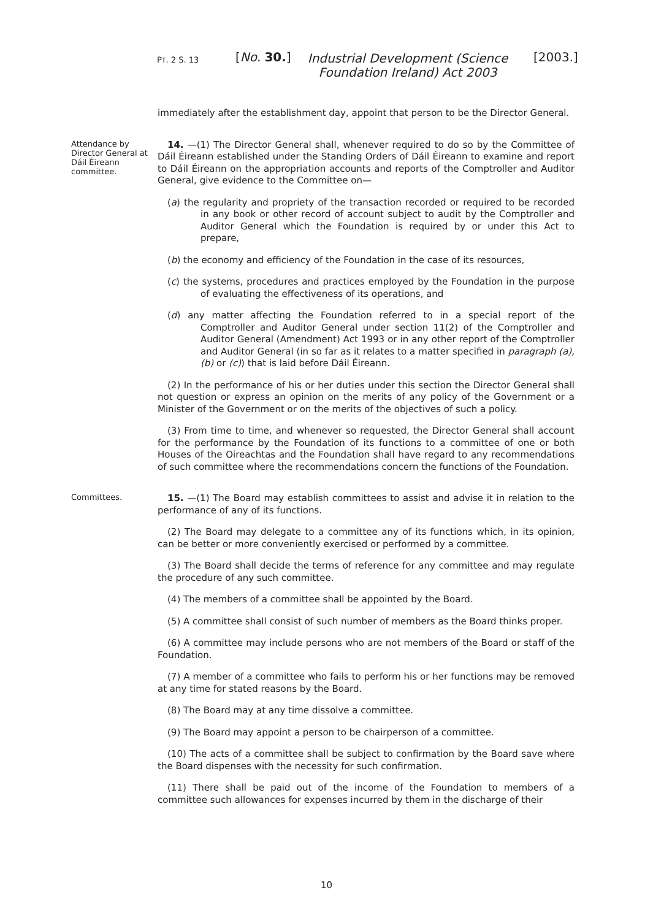PT. 2 S. 13 [No. 30.]
Industrial Development (Science Foundation Ireland) Act 2003
[2003.]
immediately after the establishment day, appoint that person to be the Director General.
Attendance by Director General at Dáil Éireann committee.
14. —(1) The Director General shall, whenever required to do so by the Committee of Dáil Éireann established under the Standing Orders of Dáil Éireann to examine and report to Dáil Éireann on the appropriation accounts and reports of the Comptroller and Auditor General, give evidence to the Committee on—
(a) the regularity and propriety of the transaction recorded or required to be recorded in any book or other record of account subject to audit by the Comptroller and Auditor General which the Foundation is required by or under this Act to prepare,
(b) the economy and efficiency of the Foundation in the case of its resources,
(c) the systems, procedures and practices employed by the Foundation in the purpose of evaluating the effectiveness of its operations, and
(d) any matter affecting the Foundation referred to in a special report of the Comptroller and Auditor General under section 11(2) of the Comptroller and Auditor General (Amendment) Act 1993 or in any other report of the Comptroller and Auditor General (in so far as it relates to a matter specified in paragraph (a), (b) or (c)) that is laid before Dáil Éireann.
(2) In the performance of his or her duties under this section the Director General shall not question or express an opinion on the merits of any policy of the Government or a Minister of the Government or on the merits of the objectives of such a policy.
(3) From time to time, and whenever so requested, the Director General shall account for the performance by the Foundation of its functions to a committee of one or both Houses of the Oireachtas and the Foundation shall have regard to any recommendations of such committee where the recommendations concern the functions of the Foundation.
Committees.
15. —(1) The Board may establish committees to assist and advise it in relation to the performance of any of its functions.
(2) The Board may delegate to a committee any of its functions which, in its opinion, can be better or more conveniently exercised or performed by a committee.
(3) The Board shall decide the terms of reference for any committee and may regulate the procedure of any such committee.
(4) The members of a committee shall be appointed by the Board.
(5) A committee shall consist of such number of members as the Board thinks proper.
(6) A committee may include persons who are not members of the Board or staff of the Foundation.
(7) A member of a committee who fails to perform his or her functions may be removed at any time for stated reasons by the Board.
(8) The Board may at any time dissolve a committee.
(9) The Board may appoint a person to be chairperson of a committee.
(10) The acts of a committee shall be subject to confirmation by the Board save where the Board dispenses with the necessity for such confirmation.
(11) There shall be paid out of the income of the Foundation to members of a committee such allowances for expenses incurred by them in the discharge of their
10